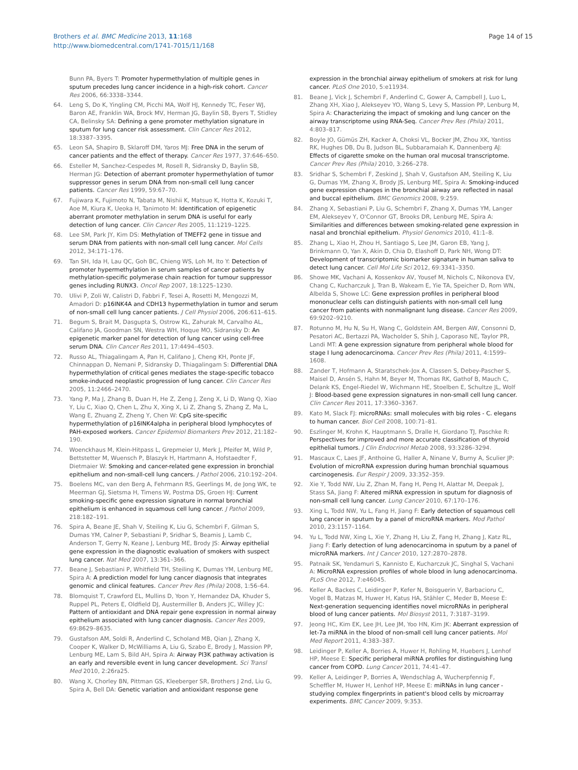Brothers et al. BMC Medicine 2013, 11:168
http://www.biomedcentral.com/1741-7015/11/168
Page 14 of 15
Bunn PA, Byers T: Promoter hypermethylation of multiple genes in sputum precedes lung cancer incidence in a high-risk cohort. Cancer Res 2006, 66:3338–3344.
64. Leng S, Do K, Yingling CM, Picchi MA, Wolf HJ, Kennedy TC, Feser WJ, Baron AE, Franklin WA, Brock MV, Herman JG, Baylin SB, Byers T, Stidley CA, Belinsky SA: Defining a gene promoter methylation signature in sputum for lung cancer risk assessment. Clin Cancer Res 2012, 18:3387–3395.
65. Leon SA, Shapiro B, Sklaroff DM, Yaros MJ: Free DNA in the serum of cancer patients and the effect of therapy. Cancer Res 1977, 37:646–650.
66. Esteller M, Sanchez-Cespedes M, Rosell R, Sidransky D, Baylin SB, Herman JG: Detection of aberrant promoter hypermethylation of tumor suppressor genes in serum DNA from non-small cell lung cancer patients. Cancer Res 1999, 59:67–70.
67. Fujiwara K, Fujimoto N, Tabata M, Nishii K, Matsuo K, Hotta K, Kozuki T, Aoe M, Kiura K, Ueoka H, Tanimoto M: Identification of epigenetic aberrant promoter methylation in serum DNA is useful for early detection of lung cancer. Clin Cancer Res 2005, 11:1219–1225.
68. Lee SM, Park JY, Kim DS: Methylation of TMEFF2 gene in tissue and serum DNA from patients with non-small cell lung cancer. Mol Cells 2012, 34:171–176.
69. Tan SH, Ida H, Lau QC, Goh BC, Chieng WS, Loh M, Ito Y: Detection of promoter hypermethylation in serum samples of cancer patients by methylation-specific polymerase chain reaction for tumour suppressor genes including RUNX3. Oncol Rep 2007, 18:1225–1230.
70. Ulivi P, Zoli W, Calistri D, Fabbri F, Tesei A, Rosetti M, Mengozzi M, Amadori D: p16INK4A and CDH13 hypermethylation in tumor and serum of non-small cell lung cancer patients. J Cell Physiol 2006, 206:611–615.
71. Begum S, Brait M, Dasgupta S, Ostrow KL, Zahurak M, Carvalho AL, Califano JA, Goodman SN, Westra WH, Hoque MO, Sidransky D: An epigenetic marker panel for detection of lung cancer using cell-free serum DNA. Clin Cancer Res 2011, 17:4494–4503.
72. Russo AL, Thiagalingam A, Pan H, Califano J, Cheng KH, Ponte JF, Chinnappan D, Nemani P, Sidransky D, Thiagalingam S: Differential DNA hypermethylation of critical genes mediates the stage-specific tobacco smoke-induced neoplastic progression of lung cancer. Clin Cancer Res 2005, 11:2466–2470.
73. Yang P, Ma J, Zhang B, Duan H, He Z, Zeng J, Zeng X, Li D, Wang Q, Xiao Y, Liu C, Xiao Q, Chen L, Zhu X, Xing X, Li Z, Zhang S, Zhang Z, Ma L, Wang E, Zhuang Z, Zheng Y, Chen W: CpG site-specific hypermethylation of p16INK4alpha in peripheral blood lymphocytes of PAH-exposed workers. Cancer Epidemiol Biomarkers Prev 2012, 21:182–190.
74. Woenckhaus M, Klein-Hitpass L, Grepmeier U, Merk J, Pfeifer M, Wild P, Bettstetter M, Wuensch P, Blaszyk H, Hartmann A, Hofstaedter F, Dietmaier W: Smoking and cancer-related gene expression in bronchial epithelium and non-small-cell lung cancers. J Pathol 2006, 210:192–204.
75. Boelens MC, van den Berg A, Fehrmann RS, Geerlings M, de Jong WK, te Meerman GJ, Sietsma H, Timens W, Postma DS, Groen HJ: Current smoking-specific gene expression signature in normal bronchial epithelium is enhanced in squamous cell lung cancer. J Pathol 2009, 218:182–191.
76. Spira A, Beane JE, Shah V, Steiling K, Liu G, Schembri F, Gilman S, Dumas YM, Calner P, Sebastiani P, Sridhar S, Beamis J, Lamb C, Anderson T, Gerry N, Keane J, Lenburg ME, Brody JS: Airway epithelial gene expression in the diagnostic evaluation of smokers with suspect lung cancer. Nat Med 2007, 13:361–366.
77. Beane J, Sebastiani P, Whitfield TH, Steiling K, Dumas YM, Lenburg ME, Spira A: A prediction model for lung cancer diagnosis that integrates genomic and clinical features. Cancer Prev Res (Phila) 2008, 1:56–64.
78. Blomquist T, Crawford EL, Mullins D, Yoon Y, Hernandez DA, Khuder S, Ruppel PL, Peters E, Oldfield DJ, Austermiller B, Anders JC, Willey JC: Pattern of antioxidant and DNA repair gene expression in normal airway epithelium associated with lung cancer diagnosis. Cancer Res 2009, 69:8629–8635.
79. Gustafson AM, Soldi R, Anderlind C, Scholand MB, Qian J, Zhang X, Cooper K, Walker D, McWilliams A, Liu G, Szabo E, Brody J, Massion PP, Lenburg ME, Lam S, Bild AH, Spira A: Airway PI3K pathway activation is an early and reversible event in lung cancer development. Sci Transl Med 2010, 2:26ra25.
80. Wang X, Chorley BN, Pittman GS, Kleeberger SR, Brothers J 2nd, Liu G, Spira A, Bell DA: Genetic variation and antioxidant response gene
expression in the bronchial airway epithelium of smokers at risk for lung cancer. PLoS One 2010, 5:e11934.
81. Beane J, Vick J, Schembri F, Anderlind C, Gower A, Campbell J, Luo L, Zhang XH, Xiao J, Alekseyev YO, Wang S, Levy S, Massion PP, Lenburg M, Spira A: Characterizing the impact of smoking and lung cancer on the airway transcriptome using RNA-Seq. Cancer Prev Res (Phila) 2011, 4:803–817.
82. Boyle JO, Gümüs ZH, Kacker A, Choksi VL, Bocker JM, Zhou XK, Yantiss RK, Hughes DB, Du B, Judson BL, Subbaramaiah K, Dannenberg AJ: Effects of cigarette smoke on the human oral mucosal transcriptome. Cancer Prev Res (Phila) 2010, 3:266–278.
83. Sridhar S, Schembri F, Zeskind J, Shah V, Gustafson AM, Steiling K, Liu G, Dumas YM, Zhang X, Brody JS, Lenburg ME, Spira A: Smoking-induced gene expression changes in the bronchial airway are reflected in nasal and buccal epithelium. BMC Genomics 2008, 9:259.
84. Zhang X, Sebastiani P, Liu G, Schembri F, Zhang X, Dumas YM, Langer EM, Alekseyev Y, O'Connor GT, Brooks DR, Lenburg ME, Spira A: Similarities and differences between smoking-related gene expression in nasal and bronchial epithelium. Physiol Genomics 2010, 41:1–8.
85. Zhang L, Xiao H, Zhou H, Santiago S, Lee JM, Garon EB, Yang J, Brinkmann O, Yan X, Akin D, Chia D, Elashoff D, Park NH, Wong DT: Development of transcriptomic biomarker signature in human saliva to detect lung cancer. Cell Mol Life Sci 2012, 69:3341–3350.
86. Showe MK, Vachani A, Kossenkov AV, Yousef M, Nichols C, Nikonova EV, Chang C, Kucharczuk J, Tran B, Wakeam E, Yie TA, Speicher D, Rom WN, Albelda S, Showe LC: Gene expression profiles in peripheral blood mononuclear cells can distinguish patients with non-small cell lung cancer from patients with nonmalignant lung disease. Cancer Res 2009, 69:9202–9210.
87. Rotunno M, Hu N, Su H, Wang C, Goldstein AM, Bergen AW, Consonni D, Pesatori AC, Bertazzi PA, Wacholder S, Shih J, Caporaso NE, Taylor PR, Landi MT: A gene expression signature from peripheral whole blood for stage I lung adenocarcinoma. Cancer Prev Res (Phila) 2011, 4:1599–1608.
88. Zander T, Hofmann A, Staratschek-Jox A, Classen S, Debey-Pascher S, Maisel D, Ansén S, Hahn M, Beyer M, Thomas RK, Gathof B, Mauch C, Delank KS, Engel-Riedel W, Wichmann HE, Stoelben E, Schultze JL, Wolf J: Blood-based gene expression signatures in non-small cell lung cancer. Clin Cancer Res 2011, 17:3360–3367.
89. Kato M, Slack FJ: microRNAs: small molecules with big roles - C. elegans to human cancer. Biol Cell 2008, 100:71–81.
90. Eszlinger M, Krohn K, Hauptmann S, Dralle H, Giordano TJ, Paschke R: Perspectives for improved and more accurate classification of thyroid epithelial tumors. J Clin Endocrinol Metab 2008, 93:3286–3294.
91. Mascaux C, Laes JF, Anthoine G, Haller A, Ninane V, Burny A, Sculier JP: Evolution of microRNA expression during human bronchial squamous carcinogenesis. Eur Respir J 2009, 33:352–359.
92. Xie Y, Todd NW, Liu Z, Zhan M, Fang H, Peng H, Alattar M, Deepak J, Stass SA, Jiang F: Altered miRNA expression in sputum for diagnosis of non-small cell lung cancer. Lung Cancer 2010, 67:170–176.
93. Xing L, Todd NW, Yu L, Fang H, Jiang F: Early detection of squamous cell lung cancer in sputum by a panel of microRNA markers. Mod Pathol 2010, 23:1157–1164.
94. Yu L, Todd NW, Xing L, Xie Y, Zhang H, Liu Z, Fang H, Zhang J, Katz RL, Jiang F: Early detection of lung adenocarcinoma in sputum by a panel of microRNA markers. Int J Cancer 2010, 127:2870–2878.
95. Patnaik SK, Yendamuri S, Kannisto E, Kucharczuk JC, Singhal S, Vachani A: MicroRNA expression profiles of whole blood in lung adenocarcinoma. PLoS One 2012, 7:e46045.
96. Keller A, Backes C, Leidinger P, Kefer N, Boisguerin V, Barbacioru C, Vogel B, Matzas M, Huwer H, Katus HA, Stähler C, Meder B, Meese E: Next-generation sequencing identifies novel microRNAs in peripheral blood of lung cancer patients. Mol Biosyst 2011, 7:3187–3199.
97. Jeong HC, Kim EK, Lee JH, Lee JM, Yoo HN, Kim JK: Aberrant expression of let-7a miRNA in the blood of non-small cell lung cancer patients. Mol Med Report 2011, 4:383–387.
98. Leidinger P, Keller A, Borries A, Huwer H, Rohling M, Huebers J, Lenhof HP, Meese E: Specific peripheral miRNA profiles for distinguishing lung cancer from COPD. Lung Cancer 2011, 74:41–47.
99. Keller A, Leidinger P, Borries A, Wendschlag A, Wucherpfennig F, Scheffler M, Huwer H, Lenhof HP, Meese E: miRNAs in lung cancer - studying complex fingerprints in patient's blood cells by microarray experiments. BMC Cancer 2009, 9:353.